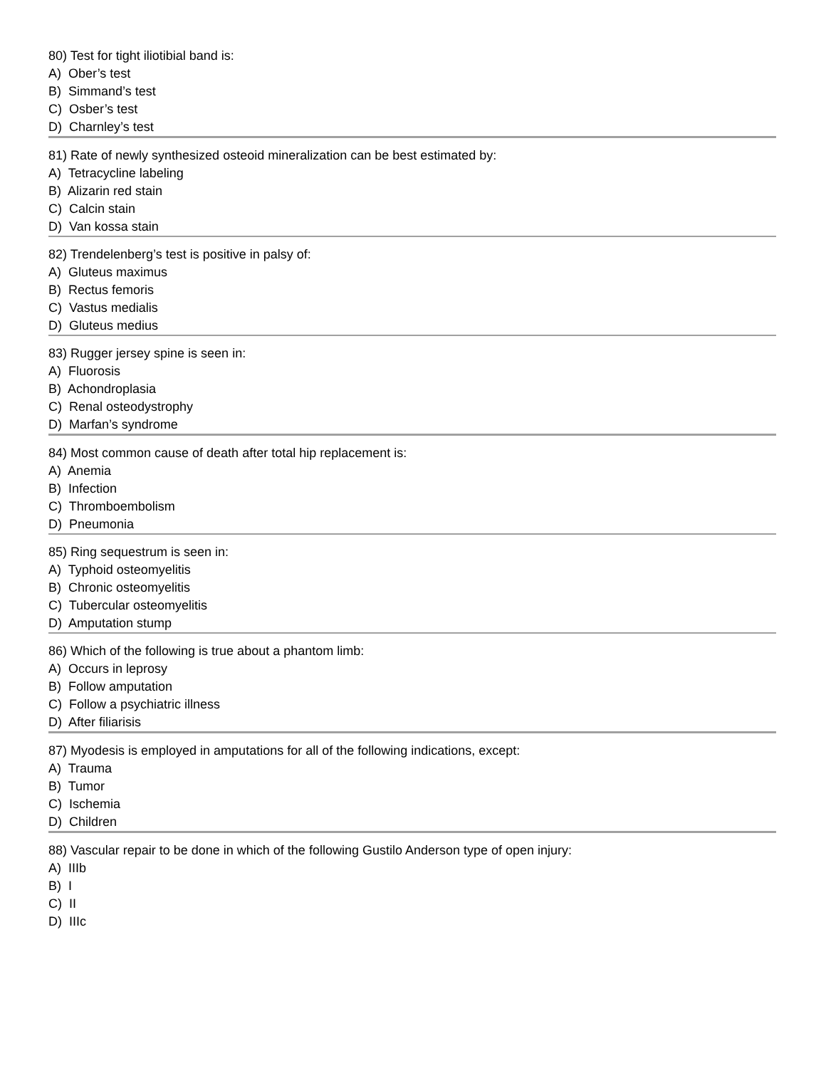80) Test for tight iliotibial band is:
A) Ober’s test
B) Simmand’s test
C) Osber’s test
D) Charnley’s test
81) Rate of newly synthesized osteoid mineralization can be best estimated by:
A) Tetracycline labeling
B) Alizarin red stain
C) Calcin stain
D) Van kossa stain
82) Trendelenberg’s test is positive in palsy of:
A) Gluteus maximus
B) Rectus femoris
C) Vastus medialis
D) Gluteus medius
83) Rugger jersey spine is seen in:
A) Fluorosis
B) Achondroplasia
C) Renal osteodystrophy
D) Marfan’s syndrome
84) Most common cause of death after total hip replacement is:
A) Anemia
B) Infection
C) Thromboembolism
D) Pneumonia
85) Ring sequestrum is seen in:
A) Typhoid osteomyelitis
B) Chronic osteomyelitis
C) Tubercular osteomyelitis
D) Amputation stump
86) Which of the following is true about a phantom limb:
A) Occurs in leprosy
B) Follow amputation
C) Follow a psychiatric illness
D) After filiarisis
87) Myodesis is employed in amputations for all of the following indications, except:
A) Trauma
B) Tumor
C) Ischemia
D) Children
88) Vascular repair to be done in which of the following Gustilo Anderson type of open injury:
A) IIIb
B) I
C) II
D) IIIc